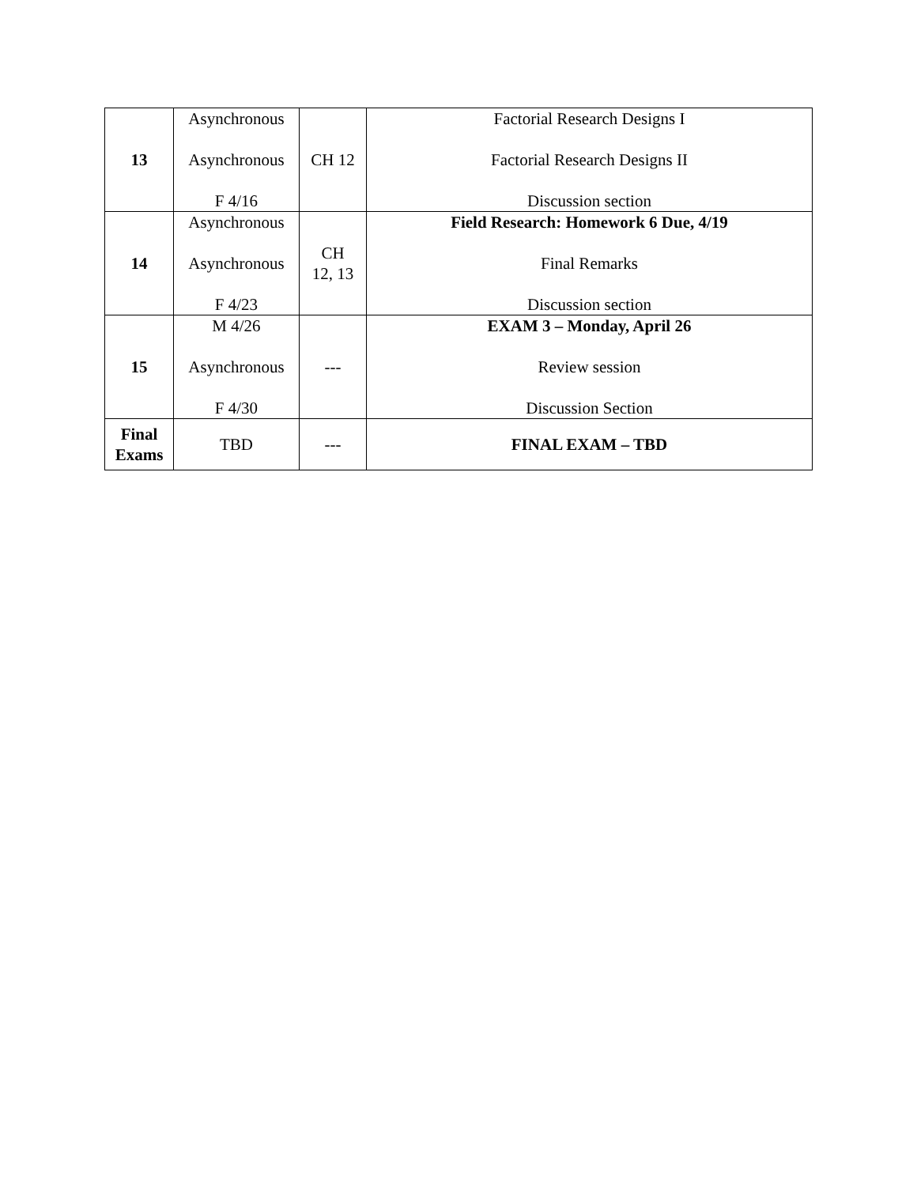| 13 | Asynchronous Asynchronous F 4/16 | CH 12 | Factorial Research Designs I Factorial Research Designs II Discussion section |
| 14 | Asynchronous Asynchronous F 4/23 | CH 12, 13 | Field Research: Homework 6 Due, 4/19 Final Remarks Discussion section |
| 15 | M 4/26 Asynchronous F 4/30 | --- | EXAM 3 – Monday, April 26 Review session Discussion Section |
| Final Exams | TBD | --- | FINAL EXAM – TBD |